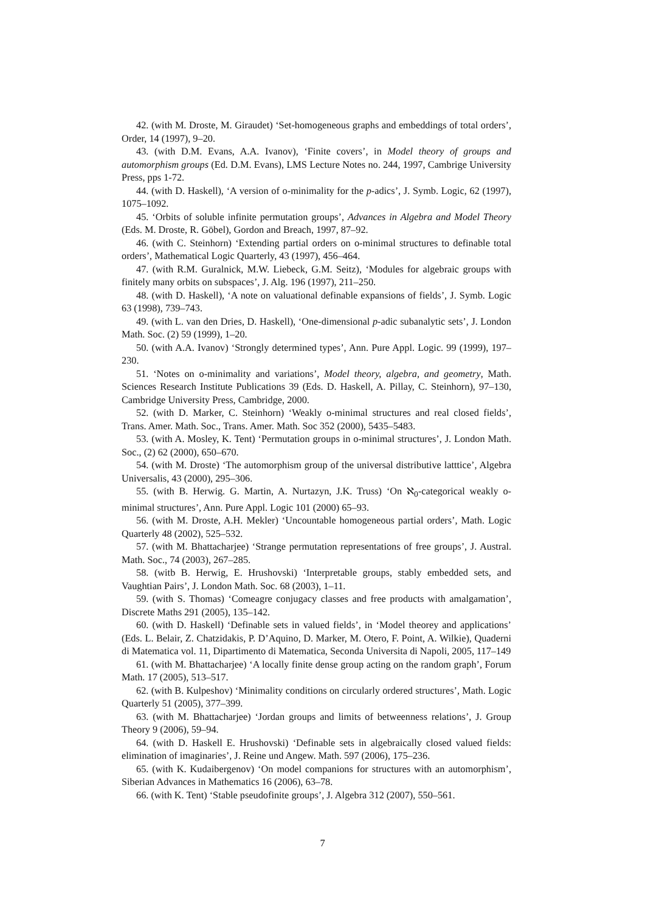42. (with M. Droste, M. Giraudet) ‘Set-homogeneous graphs and embeddings of total orders’, Order, 14 (1997), 9–20.
43. (with D.M. Evans, A.A. Ivanov), ‘Finite covers’, in Model theory of groups and automorphism groups (Ed. D.M. Evans), LMS Lecture Notes no. 244, 1997, Cambrige University Press, pps 1-72.
44. (with D. Haskell), ‘A version of o-minimality for the p-adics’, J. Symb. Logic, 62 (1997), 1075–1092.
45. ‘Orbits of soluble infinite permutation groups’, Advances in Algebra and Model Theory (Eds. M. Droste, R. Göbel), Gordon and Breach, 1997, 87–92.
46. (with C. Steinhorn) ‘Extending partial orders on o-minimal structures to definable total orders’, Mathematical Logic Quarterly, 43 (1997), 456–464.
47. (with R.M. Guralnick, M.W. Liebeck, G.M. Seitz), ‘Modules for algebraic groups with finitely many orbits on subspaces’, J. Alg. 196 (1997), 211–250.
48. (with D. Haskell), ‘A note on valuational definable expansions of fields’, J. Symb. Logic 63 (1998), 739–743.
49. (with L. van den Dries, D. Haskell), ‘One-dimensional p-adic subanalytic sets’, J. London Math. Soc. (2) 59 (1999), 1–20.
50. (with A.A. Ivanov) ‘Strongly determined types’, Ann. Pure Appl. Logic. 99 (1999), 197–230.
51. ‘Notes on o-minimality and variations’, Model theory, algebra, and geometry, Math. Sciences Research Institute Publications 39 (Eds. D. Haskell, A. Pillay, C. Steinhorn), 97–130, Cambridge University Press, Cambridge, 2000.
52. (with D. Marker, C. Steinhorn) ‘Weakly o-minimal structures and real closed fields’, Trans. Amer. Math. Soc., Trans. Amer. Math. Soc 352 (2000), 5435–5483.
53. (with A. Mosley, K. Tent) ‘Permutation groups in o-minimal structures’, J. London Math. Soc., (2) 62 (2000), 650–670.
54. (with M. Droste) ‘The automorphism group of the universal distributive latttice’, Algebra Universalis, 43 (2000), 295–306.
55. (with B. Herwig. G. Martin, A. Nurtazyn, J.K. Truss) ‘On ℵ<sub>0</sub>-categorical weakly o-minimal structures’, Ann. Pure Appl. Logic 101 (2000) 65–93.
56. (with M. Droste, A.H. Mekler) ‘Uncountable homogeneous partial orders’, Math. Logic Quarterly 48 (2002), 525–532.
57. (with M. Bhattacharjee) ‘Strange permutation representations of free groups’, J. Austral. Math. Soc., 74 (2003), 267–285.
58. (witb B. Herwig, E. Hrushovski) ‘Interpretable groups, stably embedded sets, and Vaughtian Pairs’, J. London Math. Soc. 68 (2003), 1–11.
59. (with S. Thomas) ‘Comeagre conjugacy classes and free products with amalgamation’, Discrete Maths 291 (2005), 135–142.
60. (with D. Haskell) ‘Definable sets in valued fields’, in ‘Model theorey and applications’ (Eds. L. Belair, Z. Chatzidakis, P. D’Aquino, D. Marker, M. Otero, F. Point, A. Wilkie), Quaderni di Matematica vol. 11, Dipartimento di Matematica, Seconda Universita di Napoli, 2005, 117–149
61. (with M. Bhattacharjee) ‘A locally finite dense group acting on the random graph’, Forum Math. 17 (2005), 513–517.
62. (with B. Kulpeshov) ‘Minimality conditions on circularly ordered structures’, Math. Logic Quarterly 51 (2005), 377–399.
63. (with M. Bhattacharjee) ‘Jordan groups and limits of betweenness relations’, J. Group Theory 9 (2006), 59–94.
64. (with D. Haskell E. Hrushovski) ‘Definable sets in algebraically closed valued fields: elimination of imaginaries’, J. Reine und Angew. Math. 597 (2006), 175–236.
65. (with K. Kudaibergenov) ‘On model companions for structures with an automorphism’, Siberian Advances in Mathematics 16 (2006), 63–78.
66. (with K. Tent) ‘Stable pseudofinite groups’, J. Algebra 312 (2007), 550–561.
7